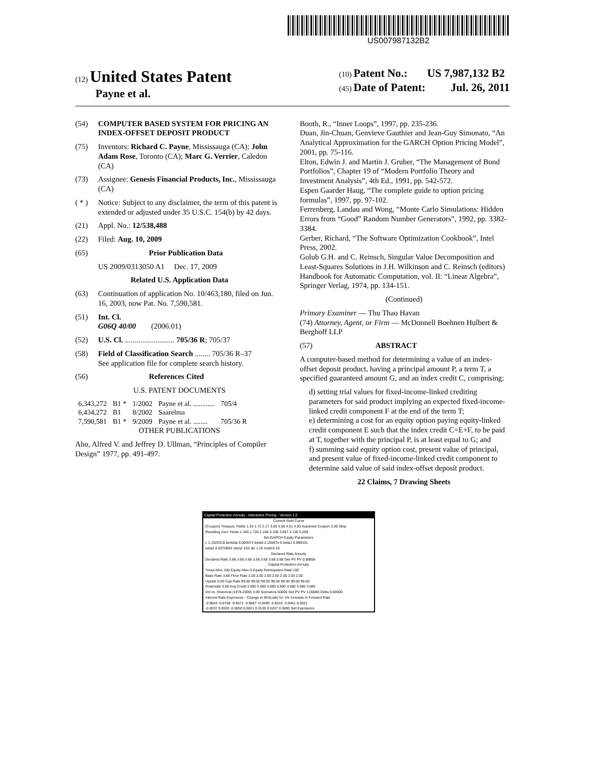US007987132B2
(12) United States Patent
Payne et al.
(10) Patent No.: US 7,987,132 B2
(45) Date of Patent: Jul. 26, 2011
(54) COMPUTER BASED SYSTEM FOR PRICING AN INDEX-OFFSET DEPOSIT PRODUCT
(75) Inventors: Richard C. Payne, Mississauga (CA); John Adam Rose, Toronto (CA); Marc G. Verrier, Caledon (CA)
(73) Assignee: Genesis Financial Products, Inc., Mississauga (CA)
( * ) Notice: Subject to any disclaimer, the term of this patent is extended or adjusted under 35 U.S.C. 154(b) by 42 days.
(21) Appl. No.: 12/538,488
(22) Filed: Aug. 10, 2009
(65) Prior Publication Data
US 2009/0313050 A1 Dec. 17, 2009
Related U.S. Application Data
(63) Continuation of application No. 10/463,180, filed on Jun. 16, 2003, now Pat. No. 7,590,581.
(51) Int. Cl.
G06Q 40/00 (2006.01)
(52) U.S. Cl. .......................... 705/36 R; 705/37
(58) Field of Classification Search ........ 705/36 R–37
See application file for complete search history.
(56) References Cited
U.S. PATENT DOCUMENTS
| 6,343,272 | B1 * | 1/2002 | Payne et al. ............ | 705/4 |
| 6,434,272 | B1 | 8/2002 | Saarelma | |
| 7,590,581 | B1 * | 9/2009 | Payne et al. ........ | 705/36 R |
OTHER PUBLICATIONS
Aho, Alfred V. and Jeffrey D. Ullman, “Principles of Compiler Design” 1977, pp. 491-497.
Booth, R., “Inner Loops”, 1997, pp. 235-236.
Duan, Jin-Chuan, Genvieve Gauthier and Jean-Guy Simonato, “An Analytical Approximation for the GARCH Option Pricing Model”, 2001, pp. 75-116.
Elton, Edwin J. and Martin J. Gruber, “The Management of Bond Portfolios”, Chapter 19 of “Modern Portfolio Theory and Investment Analysis”, 4th Ed., 1991, pp. 542-572.
Espen Gaarder Haug, “The complete guide to option pricing formulas”, 1997, pp. 97-102.
Ferrenberg, Landau and Wong, “Monte Carlo Simulations: Hidden Errors from “Good” Random Number Generators”, 1992, pp. 3382-3384.
Gerber, Richard, “The Software Optimization Cookbook”, Intel Press, 2002.
Golub G.H. and C. Reinsch, Singular Value Decomposition and Least-Squares Solutions in J.H. Wilkinson and C. Reinsch (editors) Handbook for Automatic Computation, vol. II: “Linear Algebra”, Springer Verlag, 1974, pp. 134-151.
(Continued)
Primary Examiner — Thu Thao Havan
(74) Attorney, Agent, or Firm — McDonnell Boehnen Hulbert & Berghoff LLP
(57) ABSTRACT
A computer-based method for determining a value of an index-offset deposit product, having a principal amount P, a term T, a specified guaranteed amount G, and an index credit C, comprising:
d) setting trial values for fixed-income-linked crediting parameters for said product implying an expected fixed-income-linked credit component F at the end of the term T;
e) determining a cost for an equity option paying equity-linked credit component E such that the index credit C=E+F, to be paid at T, together with the principal P, is at least equal to G; and
f) summing said equity option cost, present value of principal, and present value of fixed-income-linked credit component to determine said value of said index-offset deposit product.
22 Claims, 7 Drawing Sheets
Capital Protection Annuity - Interactive Pricing - Version 1.2
Current Yield Curve
(Coupon) Treasury Yields 1.34 1.72 2.17 3.05 3.58 4.01 4.93 Assumed Coupon 3.00 Strip
Resulting Zero Yields 1.340 1.726 2.188 3.106 3.667 4.130 5.259
NA-GARCH Equity Parameters
c 1.1626318 lambda 0.050674 beta0 2.15587e-6 beta1 0.899101
beta2 0.0375993 obs/yr 253 div 1.25 InstVol 25
Declared Rate Annuity
Declared Rate 3.68 3.68 3.68 3.68 3.68 3.68 3.68 Get PV PV 0.99856
Capital Protection Annuity
Treas Alloc 100 Equity Alloc 0 Equity Participation Rate 100
Base Rate 3.68 Floor Rate 2.00 2.00 2.00 2.00 2.00 2.00 2.00
Upside 0.00 Cap Rate 99.00 99.00 99.00 99.00 99.00 99.00 99.00
Downside 0.00 Avg Credit 3.680 3.680 3.680 3.680 3.680 3.680 3.680
Vol vs. Historical (1978-2000) 3.00 Scenarios 50000 Get PV PV 1.00080 Delta 0.00000
Interest Rate Exposures - Change in MV(Liab) for 1% increase in Forward Rate
-0.9843 -0.9768 -0.9672 -0.9587 -0.9499 -0.9516 -0.9461 0.0021
-0.0037 0.0020 -0.0050 0.0021 0.0130 0.0207 0.0000 Get Exposures